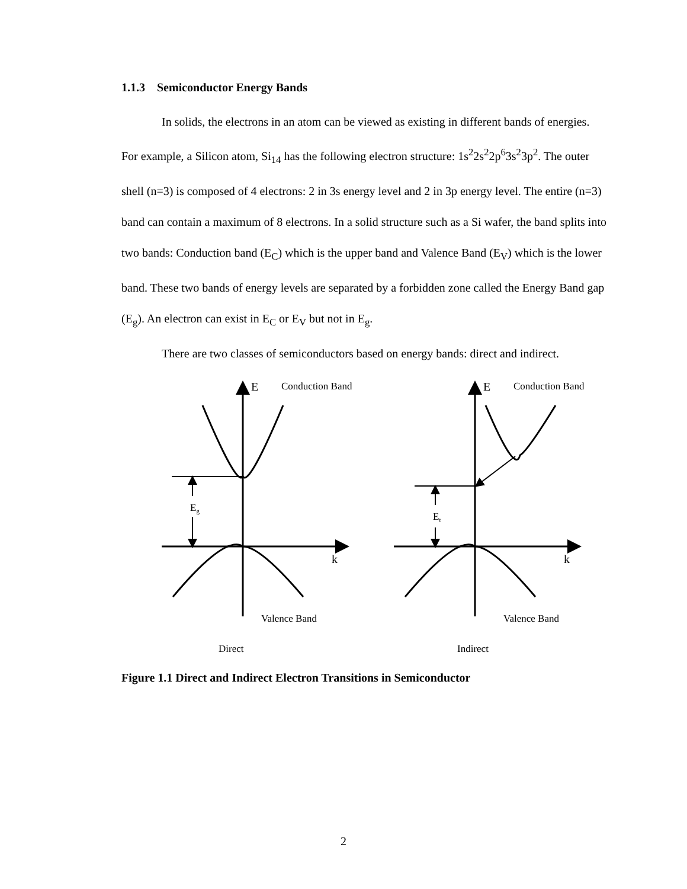1.1.3 Semiconductor Energy Bands
In solids, the electrons in an atom can be viewed as existing in different bands of energies. For example, a Silicon atom, Si<sub>14</sub> has the following electron structure: 1s<sup>2</sup>2s<sup>2</sup>2p<sup>6</sup>3s<sup>2</sup>3p<sup>2</sup>. The outer shell (n=3) is composed of 4 electrons: 2 in 3s energy level and 2 in 3p energy level. The entire (n=3) band can contain a maximum of 8 electrons. In a solid structure such as a Si wafer, the band splits into two bands: Conduction band (E<sub>C</sub>) which is the upper band and Valence Band (E<sub>V</sub>) which is the lower band. These two bands of energy levels are separated by a forbidden zone called the Energy Band gap (E<sub>g</sub>). An electron can exist in E<sub>C</sub> or E<sub>V</sub> but not in E<sub>g</sub>.
There are two classes of semiconductors based on energy bands: direct and indirect.
E
Conduction Band
Eg
k
Valence Band
Direct
E
Conduction Band
Et
k
Valence Band
Indirect
Figure 1.1 Direct and Indirect Electron Transitions in Semiconductor
2